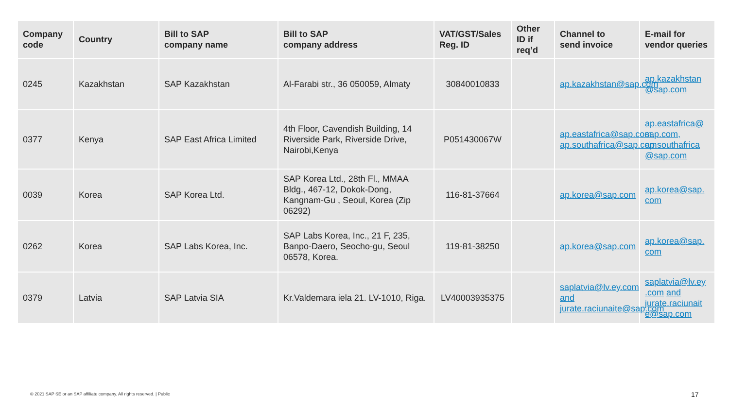| Company code | Country | Bill to SAP company name | Bill to SAP company address | VAT/GST/Sales Reg. ID | Other ID if req’d | Channel to send invoice | E-mail for vendor queries |
| --- | --- | --- | --- | --- | --- | --- | --- |
| 0245 | Kazakhstan | SAP Kazakhstan | Al-Farabi str., 36 050059, Almaty | 30840010833 | | ap.kazakhstan@sap.com | ap.kazakhstan @sap.com |
| 0377 | Kenya | SAP East Africa Limited | 4th Floor, Cavendish Building, 14 Riverside Park, Riverside Drive, Nairobi,Kenya | P051430067W | | ap.eastafrica@sap.com, ap.southafrica@sap.com | ap.eastafrica@ sap.com, ap.southafrica @sap.com |
| 0039 | Korea | SAP Korea Ltd. | SAP Korea Ltd., 28th Fl., MMAA Bldg., 467-12, Dokok-Dong, Kangnam-Gu , Seoul, Korea (Zip 06292) | 116-81-37664 | | ap.korea@sap.com | ap.korea@sap. com |
| 0262 | Korea | SAP Labs Korea, Inc. | SAP Labs Korea, Inc., 21 F, 235, Banpo-Daero, Seocho-gu, Seoul 06578, Korea. | 119-81-38250 | | ap.korea@sap.com | ap.korea@sap. com |
| 0379 | Latvia | SAP Latvia SIA | Kr.Valdemara iela 21. LV-1010, Riga. | LV40003935375 | | saplatvia@lv.ey.com and jurate.raciunaite@sap.com | saplatvia@lv.ey .com and jurate.raciunait e@sap.com |
© 2021 SAP SE or an SAP affiliate company. All rights reserved. | Public
17